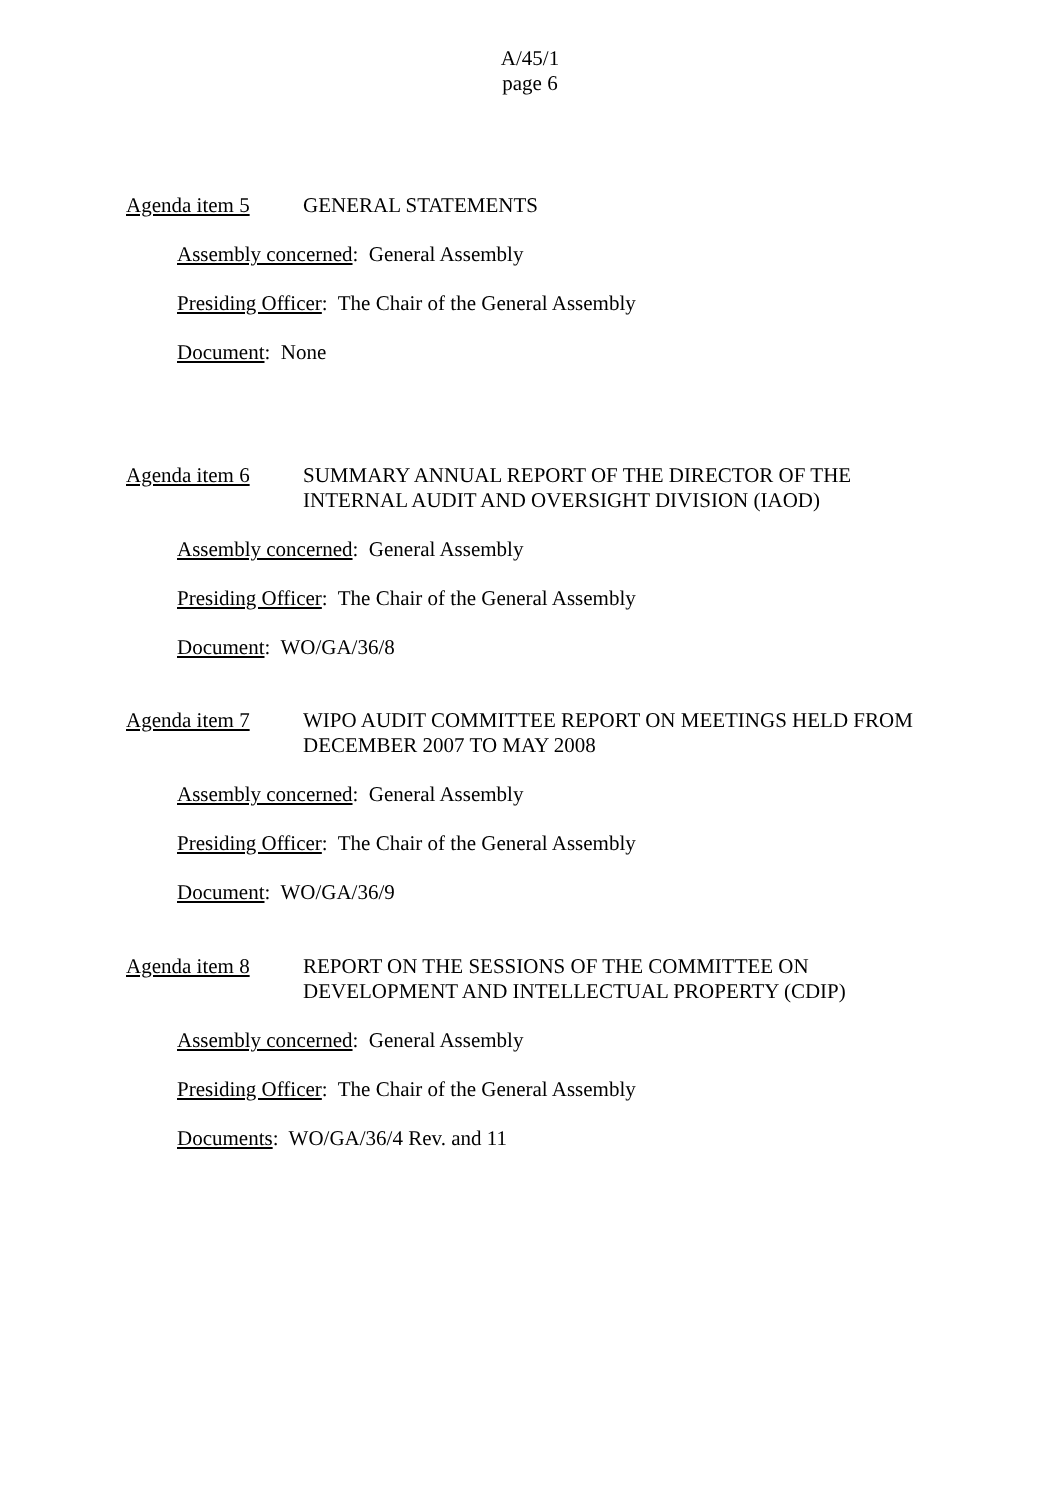A/45/1
page 6
Agenda item 5 GENERAL STATEMENTS
Assembly concerned: General Assembly
Presiding Officer: The Chair of the General Assembly
Document: None
Agenda item 6 SUMMARY ANNUAL REPORT OF THE DIRECTOR OF THE INTERNAL AUDIT AND OVERSIGHT DIVISION (IAOD)
Assembly concerned: General Assembly
Presiding Officer: The Chair of the General Assembly
Document: WO/GA/36/8
Agenda item 7 WIPO AUDIT COMMITTEE REPORT ON MEETINGS HELD FROM DECEMBER 2007 TO MAY 2008
Assembly concerned: General Assembly
Presiding Officer: The Chair of the General Assembly
Document: WO/GA/36/9
Agenda item 8 REPORT ON THE SESSIONS OF THE COMMITTEE ON DEVELOPMENT AND INTELLECTUAL PROPERTY (CDIP)
Assembly concerned: General Assembly
Presiding Officer: The Chair of the General Assembly
Documents: WO/GA/36/4 Rev. and 11